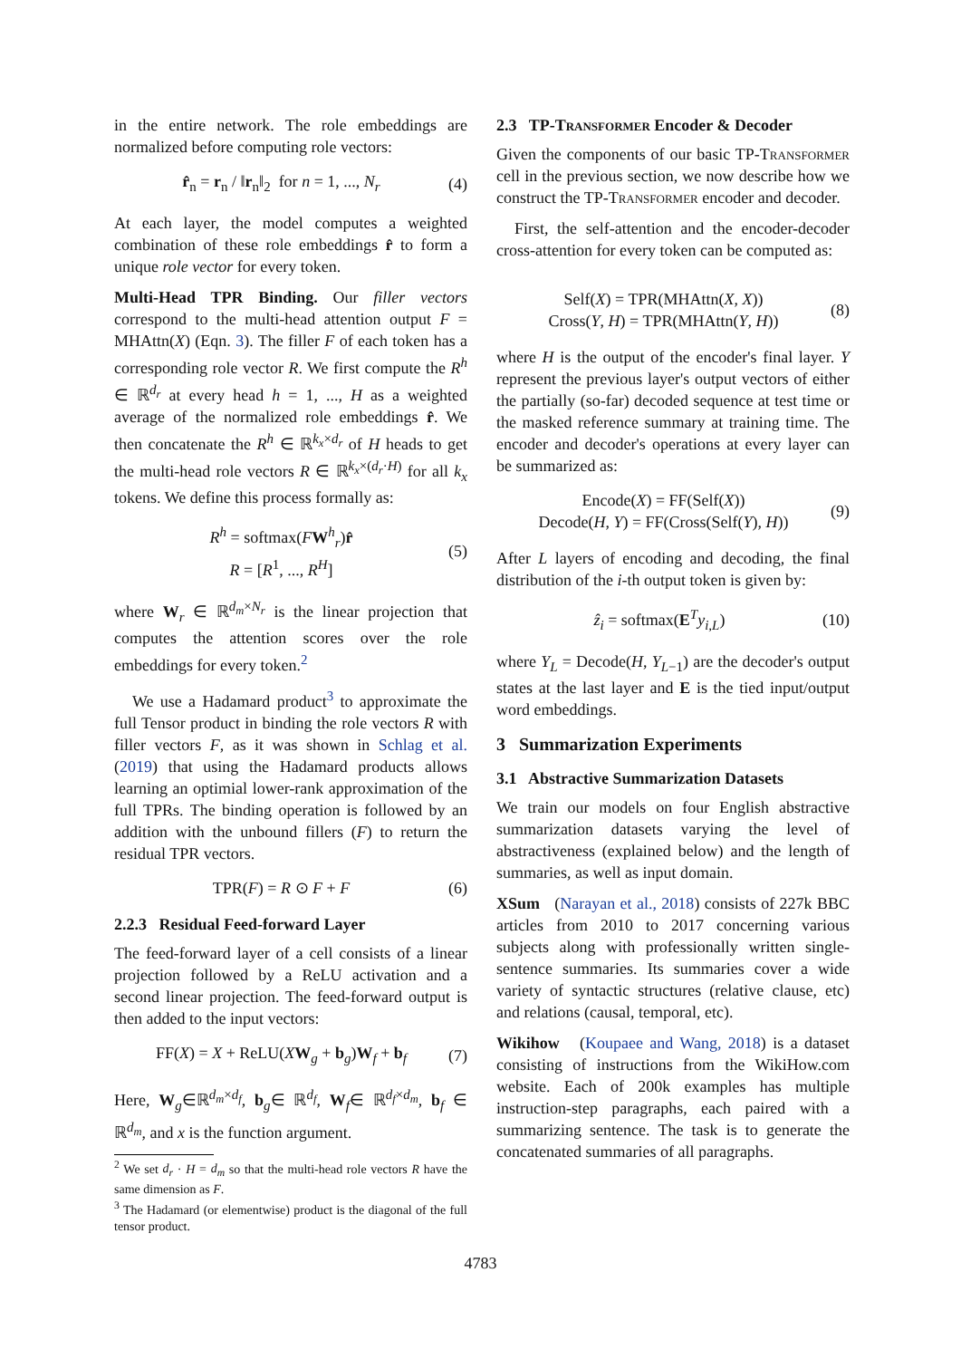in the entire network. The role embeddings are normalized before computing role vectors:
r̂<sub>n</sub> = r<sub>n</sub> / ‖r<sub>n</sub>‖<sub>2</sub> for n = 1, ..., N<sub>r</sub> (4)
At each layer, the model computes a weighted combination of these role embeddings r̂ to form a unique role vector for every token.
Multi-Head TPR Binding. Our filler vectors correspond to the multi-head attention output F = MHAttn(X) (Eqn. 3). The filler F of each token has a corresponding role vector R. We first compute the R<sup>h</sup> ∈ ℝ<sup>d<sub>r</sub></sup> at every head h = 1, ..., H as a weighted average of the normalized role embeddings r̂. We then concatenate the R<sup>h</sup> ∈ ℝ<sup>k<sub>x</sub>×d<sub>r</sub></sup> of H heads to get the multi-head role vectors R ∈ ℝ<sup>k<sub>x</sub>×(d<sub>r</sub>·H)</sup> for all k<sub>x</sub> tokens. We define this process formally as:
R<sup>h</sup> = softmax(FW<sup>h</sup><sub>r</sub>)r̂
R = [R<sup>1</sup>, ..., R<sup>H</sup>] (5)
where W<sub>r</sub> ∈ ℝ<sup>d<sub>m</sub>×N<sub>r</sub></sup> is the linear projection that computes the attention scores over the role embeddings for every token.<sup>2</sup>
We use a Hadamard product<sup>3</sup> to approximate the full Tensor product in binding the role vectors R with filler vectors F, as it was shown in Schlag et al. (2019) that using the Hadamard products allows learning an optimial lower-rank approximation of the full TPRs. The binding operation is followed by an addition with the unbound fillers (F) to return the residual TPR vectors.
TPR(F) = R ⊙ F + F (6)
2.2.3 Residual Feed-forward Layer
The feed-forward layer of a cell consists of a linear projection followed by a ReLU activation and a second linear projection. The feed-forward output is then added to the input vectors:
FF(X) = X + ReLU(XW<sub>g</sub> + b<sub>g</sub>)W<sub>f</sub> + b<sub>f</sub> (7)
Here, W<sub>g</sub>∈ℝ<sup>d<sub>m</sub>×d<sub>f</sub></sup>, b<sub>g</sub>∈ ℝ<sup>d<sub>f</sub></sup>, W<sub>f</sub>∈ ℝ<sup>d<sub>f</sub>×d<sub>m</sub></sup>, b<sub>f</sub> ∈ ℝ<sup>d<sub>m</sub></sup>, and x is the function argument.
<sup>2</sup> We set d<sub>r</sub> · H = d<sub>m</sub> so that the multi-head role vectors R have the same dimension as F.
<sup>3</sup> The Hadamard (or elementwise) product is the diagonal of the full tensor product.
2.3 TP-Transformer Encoder & Decoder
Given the components of our basic TP-Transformer cell in the previous section, we now describe how we construct the TP-Transformer encoder and decoder.
First, the self-attention and the encoder-decoder cross-attention for every token can be computed as:
Self(X) = TPR(MHAttn(X, X))
Cross(Y, H) = TPR(MHAttn(Y, H)) (8)
where H is the output of the encoder's final layer. Y represent the previous layer's output vectors of either the partially (so-far) decoded sequence at test time or the masked reference summary at training time. The encoder and decoder's operations at every layer can be summarized as:
Encode(X) = FF(Self(X))
Decode(H, Y) = FF(Cross(Self(Y), H)) (9)
After L layers of encoding and decoding, the final distribution of the i-th output token is given by:
ẑ<sub>i</sub> = softmax(E<sup>T</sup>y<sub>i,L</sub>) (10)
where Y<sub>L</sub> = Decode(H, Y<sub>L−1</sub>) are the decoder's output states at the last layer and E is the tied input/output word embeddings.
3 Summarization Experiments
3.1 Abstractive Summarization Datasets
We train our models on four English abstractive summarization datasets varying the level of abstractiveness (explained below) and the length of summaries, as well as input domain.
XSum (Narayan et al., 2018) consists of 227k BBC articles from 2010 to 2017 concerning various subjects along with professionally written single-sentence summaries. Its summaries cover a wide variety of syntactic structures (relative clause, etc) and relations (causal, temporal, etc).
Wikihow (Koupaee and Wang, 2018) is a dataset consisting of instructions from the WikiHow.com website. Each of 200k examples has multiple instruction-step paragraphs, each paired with a summarizing sentence. The task is to generate the concatenated summaries of all paragraphs.
4783